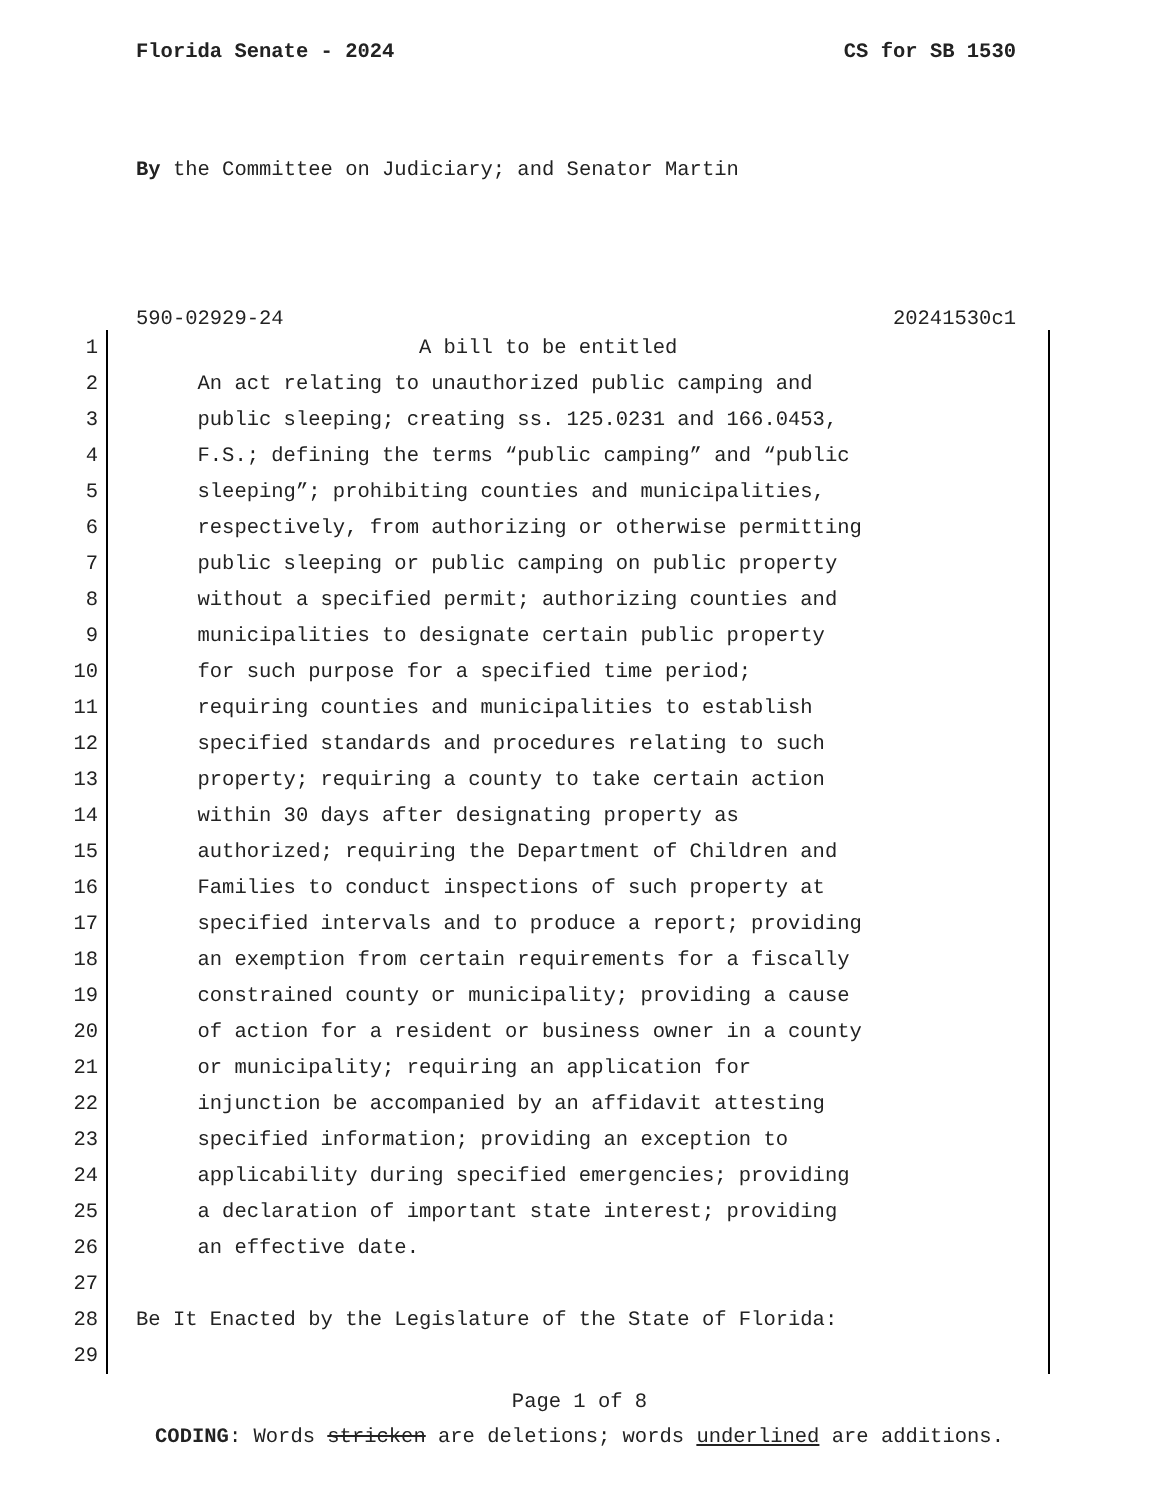Florida Senate - 2024 CS for SB 1530
By the Committee on Judiciary; and Senator Martin
590-02929-24 20241530c1
1 A bill to be entitled
2 An act relating to unauthorized public camping and
3 public sleeping; creating ss. 125.0231 and 166.0453,
4 F.S.; defining the terms “public camping” and “public
5 sleeping”; prohibiting counties and municipalities,
6 respectively, from authorizing or otherwise permitting
7 public sleeping or public camping on public property
8 without a specified permit; authorizing counties and
9 municipalities to designate certain public property
10 for such purpose for a specified time period;
11 requiring counties and municipalities to establish
12 specified standards and procedures relating to such
13 property; requiring a county to take certain action
14 within 30 days after designating property as
15 authorized; requiring the Department of Children and
16 Families to conduct inspections of such property at
17 specified intervals and to produce a report; providing
18 an exemption from certain requirements for a fiscally
19 constrained county or municipality; providing a cause
20 of action for a resident or business owner in a county
21 or municipality; requiring an application for
22 injunction be accompanied by an affidavit attesting
23 specified information; providing an exception to
24 applicability during specified emergencies; providing
25 a declaration of important state interest; providing
26 an effective date.
27
28 Be It Enacted by the Legislature of the State of Florida:
29
Page 1 of 8
CODING: Words stricken are deletions; words underlined are additions.